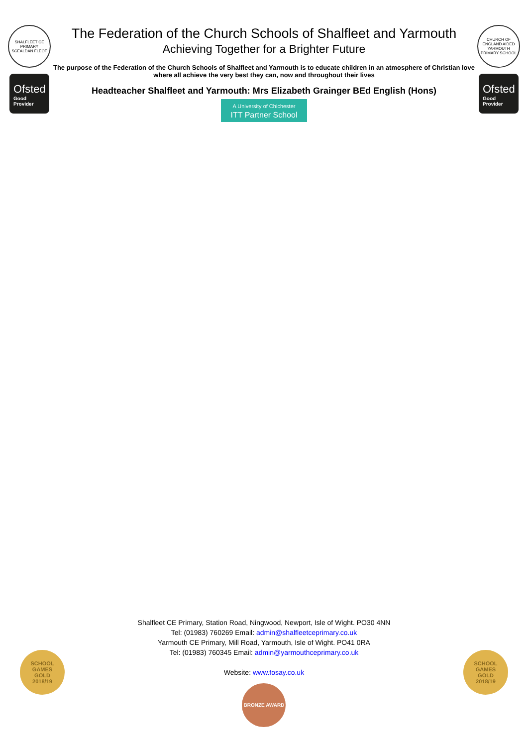SHALFLEET CE PRIMARY
SCEALDAN FLEOT
Ofsted
Good
Provider
The Federation of the Church Schools of Shalfleet and Yarmouth
Achieving Together for a Brighter Future
The purpose of the Federation of the Church Schools of Shalfleet and Yarmouth is to educate children in an atmosphere of Christian love where all achieve the very best they can, now and throughout their lives
Headteacher Shalfleet and Yarmouth: Mrs Elizabeth Grainger BEd English (Hons)
A University of Chichester ITT Partner School
CHURCH OF ENGLAND AIDED
YARMOUTH PRIMARY SCHOOL
Ofsted
Good
Provider
SCHOOL
GAMES
GOLD
2018/19
Shalfleet CE Primary, Station Road, Ningwood, Newport, Isle of Wight. PO30 4NN
Tel: (01983) 760269 Email: admin@shalfleetceprimary.co.uk
Yarmouth CE Primary, Mill Road, Yarmouth, Isle of Wight. PO41 0RA
Tel: (01983) 760345 Email: admin@yarmouthceprimary.co.uk
Website: www.fosay.co.uk
BRONZE AWARD
SCHOOL
GAMES
GOLD
2018/19